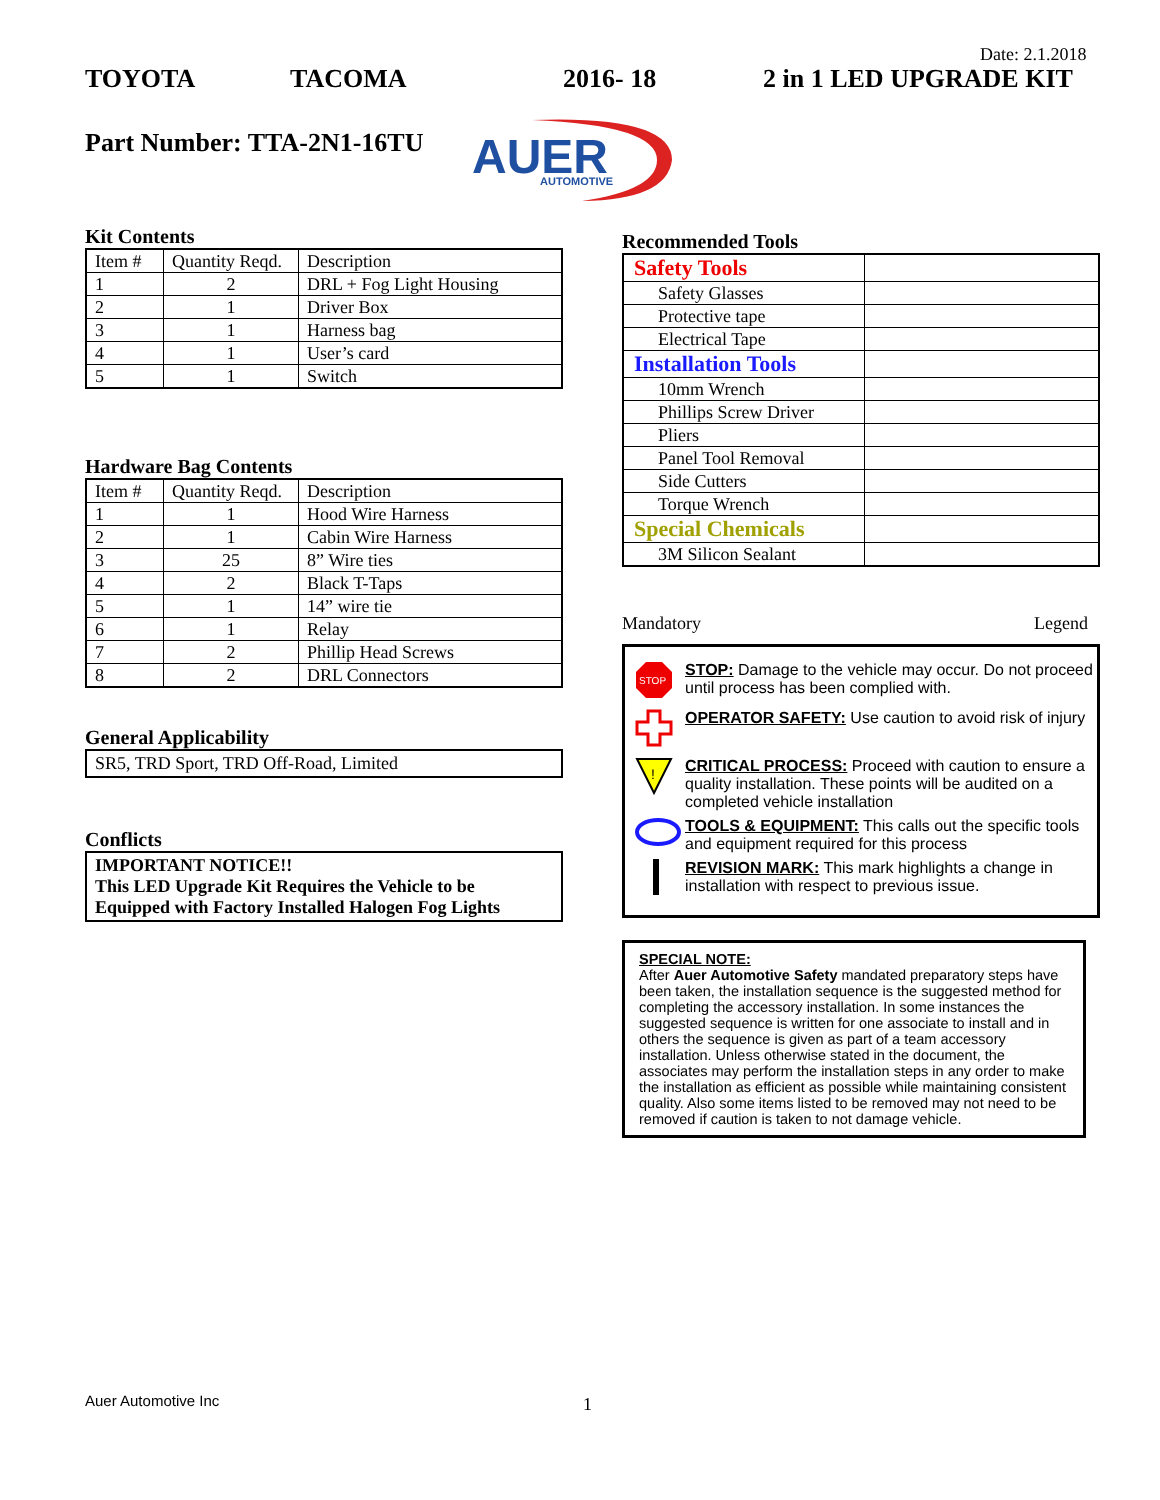Date: 2.1.2018
TOYOTA TACOMA 2016- 18 2 in 1 LED UPGRADE KIT
Part Number: TTA-2N1-16TU
AUER
AUTOMOTIVE
Kit Contents
| Item # | Quantity Reqd. | Description |
| 1 | 2 | DRL + Fog Light Housing |
| 2 | 1 | Driver Box |
| 3 | 1 | Harness bag |
| 4 | 1 | User’s card |
| 5 | 1 | Switch |
Hardware Bag Contents
| Item # | Quantity Reqd. | Description |
| 1 | 1 | Hood Wire Harness |
| 2 | 1 | Cabin Wire Harness |
| 3 | 25 | 8” Wire ties |
| 4 | 2 | Black T-Taps |
| 5 | 1 | 14” wire tie |
| 6 | 1 | Relay |
| 7 | 2 | Phillip Head Screws |
| 8 | 2 | DRL Connectors |
General Applicability
SR5, TRD Sport, TRD Off-Road, Limited
Conflicts
IMPORTANT NOTICE!!
This LED Upgrade Kit Requires the Vehicle to be Equipped with Factory Installed Halogen Fog Lights
Recommended Tools
| Safety Tools | |
| Safety Glasses | |
| Protective tape | |
| Electrical Tape | |
| Installation Tools | |
| 10mm Wrench | |
| Phillips Screw Driver | |
| Pliers | |
| Panel Tool Removal | |
| Side Cutters | |
| Torque Wrench | |
| Special Chemicals | |
| 3M Silicon Sealant | |
Mandatory Legend
STOP
STOP: Damage to the vehicle may occur. Do not proceed until process has been complied with.
OPERATOR SAFETY: Use caution to avoid risk of injury
!
CRITICAL PROCESS: Proceed with caution to ensure a quality installation. These points will be audited on a completed vehicle installation
TOOLS & EQUIPMENT: This calls out the specific tools and equipment required for this process
REVISION MARK: This mark highlights a change in installation with respect to previous issue.
SPECIAL NOTE:
After Auer Automotive Safety mandated preparatory steps have been taken, the installation sequence is the suggested method for completing the accessory installation. In some instances the suggested sequence is written for one associate to install and in others the sequence is given as part of a team accessory installation. Unless otherwise stated in the document, the associates may perform the installation steps in any order to make the installation as efficient as possible while maintaining consistent quality. Also some items listed to be removed may not need to be removed if caution is taken to not damage vehicle.
Auer Automotive Inc 1